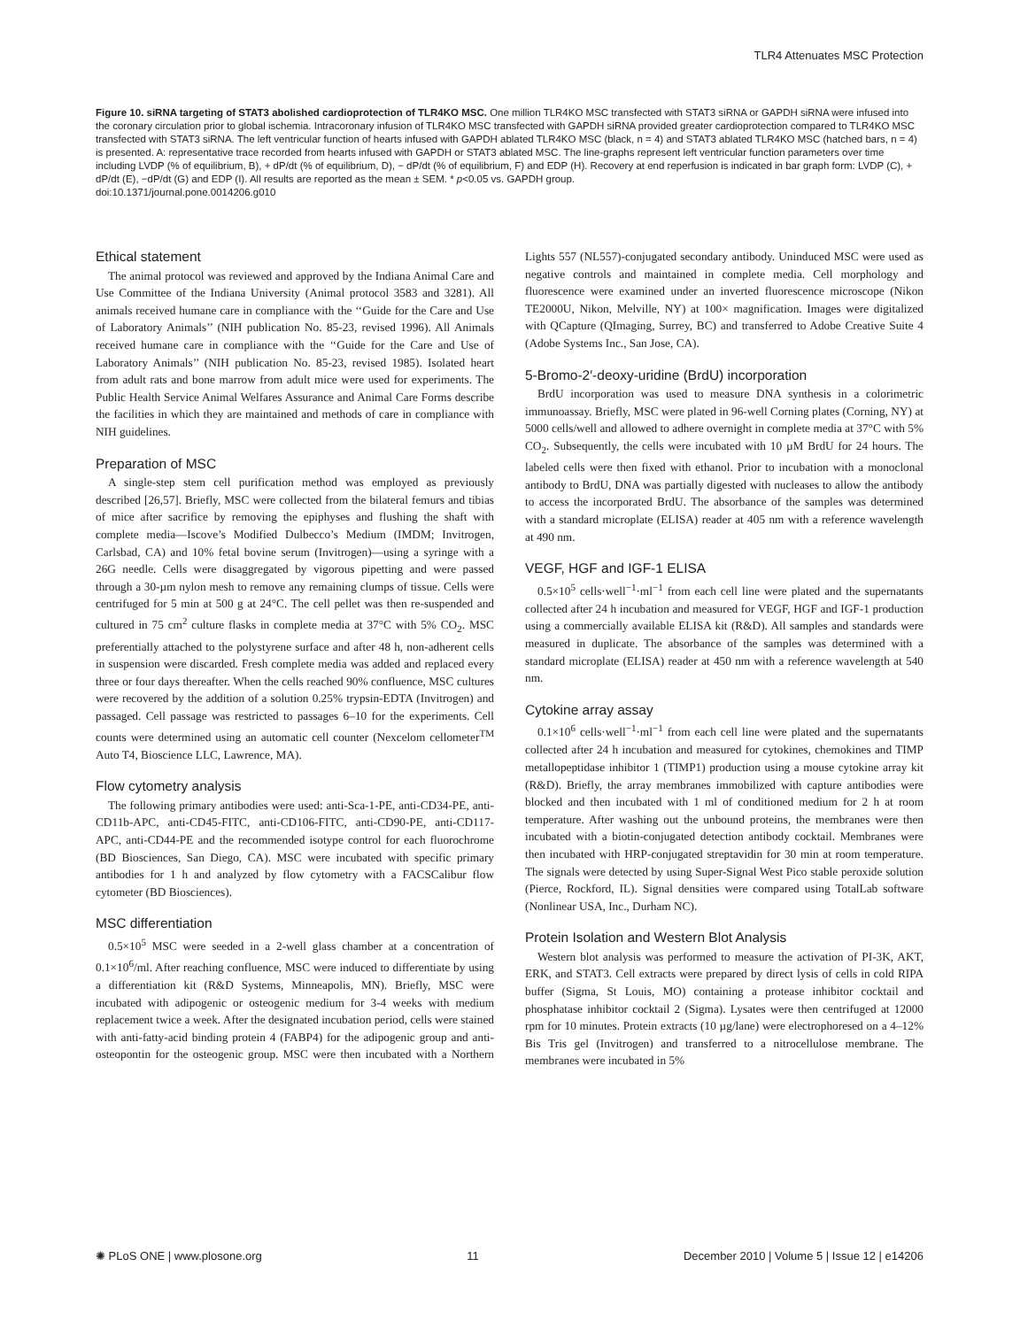TLR4 Attenuates MSC Protection
Figure 10. siRNA targeting of STAT3 abolished cardioprotection of TLR4KO MSC. One million TLR4KO MSC transfected with STAT3 siRNA or GAPDH siRNA were infused into the coronary circulation prior to global ischemia. Intracoronary infusion of TLR4KO MSC transfected with GAPDH siRNA provided greater cardioprotection compared to TLR4KO MSC transfected with STAT3 siRNA. The left ventricular function of hearts infused with GAPDH ablated TLR4KO MSC (black, n = 4) and STAT3 ablated TLR4KO MSC (hatched bars, n = 4) is presented. A: representative trace recorded from hearts infused with GAPDH or STAT3 ablated MSC. The line-graphs represent left ventricular function parameters over time including LVDP (% of equilibrium, B), + dP/dt (% of equilibrium, D), − dP/dt (% of equilibrium, F) and EDP (H). Recovery at end reperfusion is indicated in bar graph form: LVDP (C), + dP/dt (E), −dP/dt (G) and EDP (I). All results are reported as the mean ± SEM. * p<0.05 vs. GAPDH group.
doi:10.1371/journal.pone.0014206.g010
Ethical statement
The animal protocol was reviewed and approved by the Indiana Animal Care and Use Committee of the Indiana University (Animal protocol 3583 and 3281). All animals received humane care in compliance with the ‘‘Guide for the Care and Use of Laboratory Animals’’ (NIH publication No. 85-23, revised 1996). All Animals received humane care in compliance with the ‘‘Guide for the Care and Use of Laboratory Animals’’ (NIH publication No. 85-23, revised 1985). Isolated heart from adult rats and bone marrow from adult mice were used for experiments. The Public Health Service Animal Welfares Assurance and Animal Care Forms describe the facilities in which they are maintained and methods of care in compliance with NIH guidelines.
Preparation of MSC
A single-step stem cell purification method was employed as previously described [26,57]. Briefly, MSC were collected from the bilateral femurs and tibias of mice after sacrifice by removing the epiphyses and flushing the shaft with complete media—Iscove’s Modified Dulbecco’s Medium (IMDM; Invitrogen, Carlsbad, CA) and 10% fetal bovine serum (Invitrogen)—using a syringe with a 26G needle. Cells were disaggregated by vigorous pipetting and were passed through a 30-µm nylon mesh to remove any remaining clumps of tissue. Cells were centrifuged for 5 min at 500 g at 24°C. The cell pellet was then re-suspended and cultured in 75 cm<sup>2</sup> culture flasks in complete media at 37°C with 5% CO<sub>2</sub>. MSC preferentially attached to the polystyrene surface and after 48 h, non-adherent cells in suspension were discarded. Fresh complete media was added and replaced every three or four days thereafter. When the cells reached 90% confluence, MSC cultures were recovered by the addition of a solution 0.25% trypsin-EDTA (Invitrogen) and passaged. Cell passage was restricted to passages 6–10 for the experiments. Cell counts were determined using an automatic cell counter (Nexcelom cellometer<sup>TM</sup> Auto T4, Bioscience LLC, Lawrence, MA).
Flow cytometry analysis
The following primary antibodies were used: anti-Sca-1-PE, anti-CD34-PE, anti-CD11b-APC, anti-CD45-FITC, anti-CD106-FITC, anti-CD90-PE, anti-CD117-APC, anti-CD44-PE and the recommended isotype control for each fluorochrome (BD Biosciences, San Diego, CA). MSC were incubated with specific primary antibodies for 1 h and analyzed by flow cytometry with a FACSCalibur flow cytometer (BD Biosciences).
MSC differentiation
0.5×10<sup>5</sup> MSC were seeded in a 2-well glass chamber at a concentration of 0.1×10<sup>6</sup>/ml. After reaching confluence, MSC were induced to differentiate by using a differentiation kit (R&D Systems, Minneapolis, MN). Briefly, MSC were incubated with adipogenic or osteogenic medium for 3-4 weeks with medium replacement twice a week. After the designated incubation period, cells were stained with anti-fatty-acid binding protein 4 (FABP4) for the adipogenic group and anti-osteopontin for the osteogenic group. MSC were then incubated with a Northern Lights 557 (NL557)-conjugated secondary antibody. Uninduced MSC were used as negative controls and maintained in complete media. Cell morphology and fluorescence were examined under an inverted fluorescence microscope (Nikon TE2000U, Nikon, Melville, NY) at 100× magnification. Images were digitalized with QCapture (QImaging, Surrey, BC) and transferred to Adobe Creative Suite 4 (Adobe Systems Inc., San Jose, CA).
5-Bromo-2′-deoxy-uridine (BrdU) incorporation
BrdU incorporation was used to measure DNA synthesis in a colorimetric immunoassay. Briefly, MSC were plated in 96-well Corning plates (Corning, NY) at 5000 cells/well and allowed to adhere overnight in complete media at 37°C with 5% CO<sub>2</sub>. Subsequently, the cells were incubated with 10 µM BrdU for 24 hours. The labeled cells were then fixed with ethanol. Prior to incubation with a monoclonal antibody to BrdU, DNA was partially digested with nucleases to allow the antibody to access the incorporated BrdU. The absorbance of the samples was determined with a standard microplate (ELISA) reader at 405 nm with a reference wavelength at 490 nm.
VEGF, HGF and IGF-1 ELISA
0.5×10<sup>5</sup> cells·well<sup>−1</sup>·ml<sup>−1</sup> from each cell line were plated and the supernatants collected after 24 h incubation and measured for VEGF, HGF and IGF-1 production using a commercially available ELISA kit (R&D). All samples and standards were measured in duplicate. The absorbance of the samples was determined with a standard microplate (ELISA) reader at 450 nm with a reference wavelength at 540 nm.
Cytokine array assay
0.1×10<sup>6</sup> cells·well<sup>−1</sup>·ml<sup>−1</sup> from each cell line were plated and the supernatants collected after 24 h incubation and measured for cytokines, chemokines and TIMP metallopeptidase inhibitor 1 (TIMP1) production using a mouse cytokine array kit (R&D). Briefly, the array membranes immobilized with capture antibodies were blocked and then incubated with 1 ml of conditioned medium for 2 h at room temperature. After washing out the unbound proteins, the membranes were then incubated with a biotin-conjugated detection antibody cocktail. Membranes were then incubated with HRP-conjugated streptavidin for 30 min at room temperature. The signals were detected by using Super-Signal West Pico stable peroxide solution (Pierce, Rockford, IL). Signal densities were compared using TotalLab software (Nonlinear USA, Inc., Durham NC).
Protein Isolation and Western Blot Analysis
Western blot analysis was performed to measure the activation of PI-3K, AKT, ERK, and STAT3. Cell extracts were prepared by direct lysis of cells in cold RIPA buffer (Sigma, St Louis, MO) containing a protease inhibitor cocktail and phosphatase inhibitor cocktail 2 (Sigma). Lysates were then centrifuged at 12000 rpm for 10 minutes. Protein extracts (10 µg/lane) were electrophoresed on a 4–12% Bis Tris gel (Invitrogen) and transferred to a nitrocellulose membrane. The membranes were incubated in 5%
✺ PLoS ONE | www.plosone.org 11 December 2010 | Volume 5 | Issue 12 | e14206